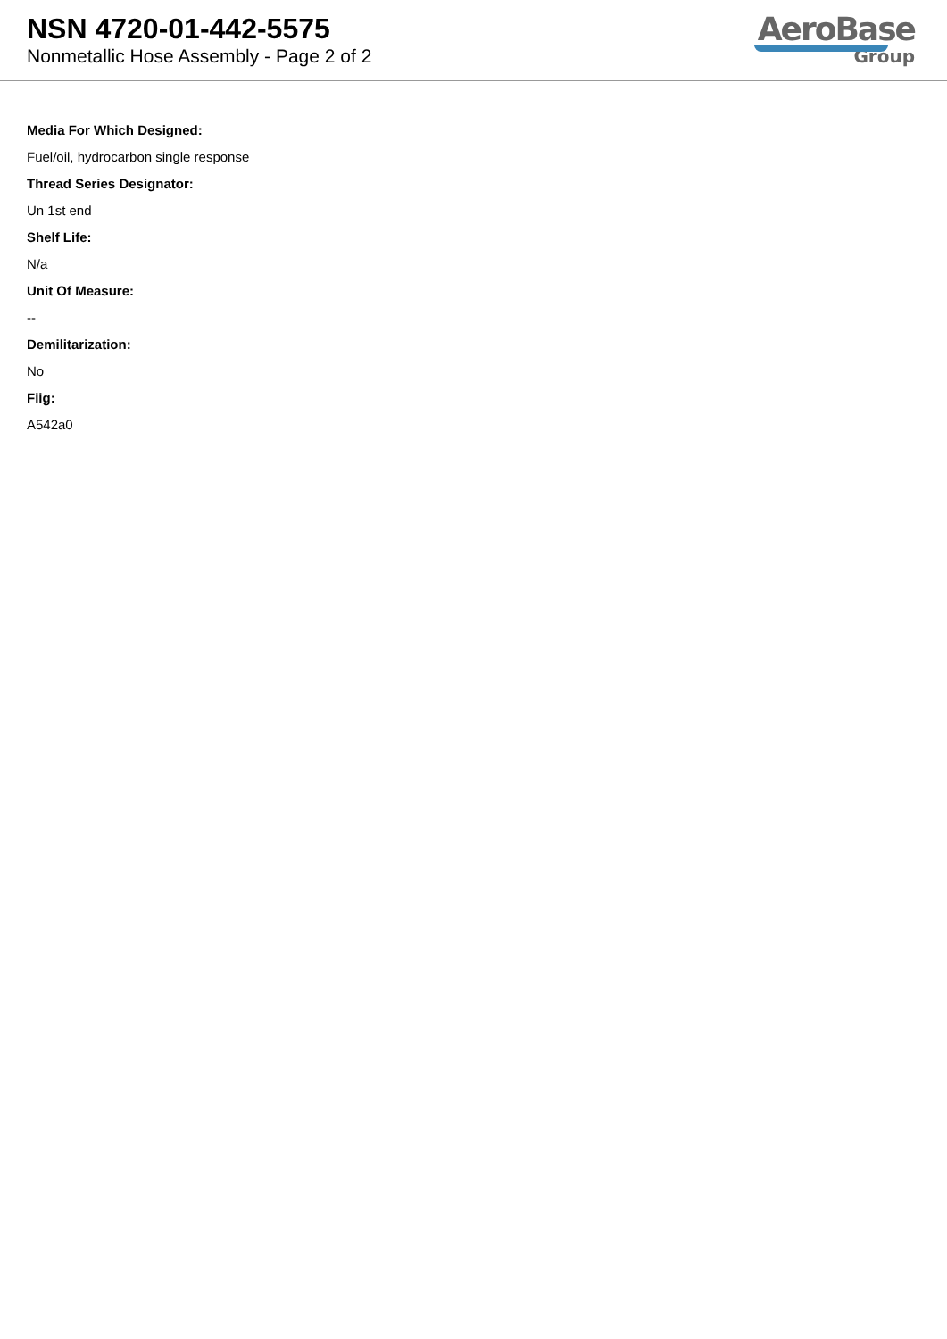NSN 4720-01-442-5575
Nonmetallic Hose Assembly - Page 2 of 2
AeroBase
Group
Media For Which Designed:
Fuel/oil, hydrocarbon single response
Thread Series Designator:
Un 1st end
Shelf Life:
N/a
Unit Of Measure:
--
Demilitarization:
No
Fiig:
A542a0